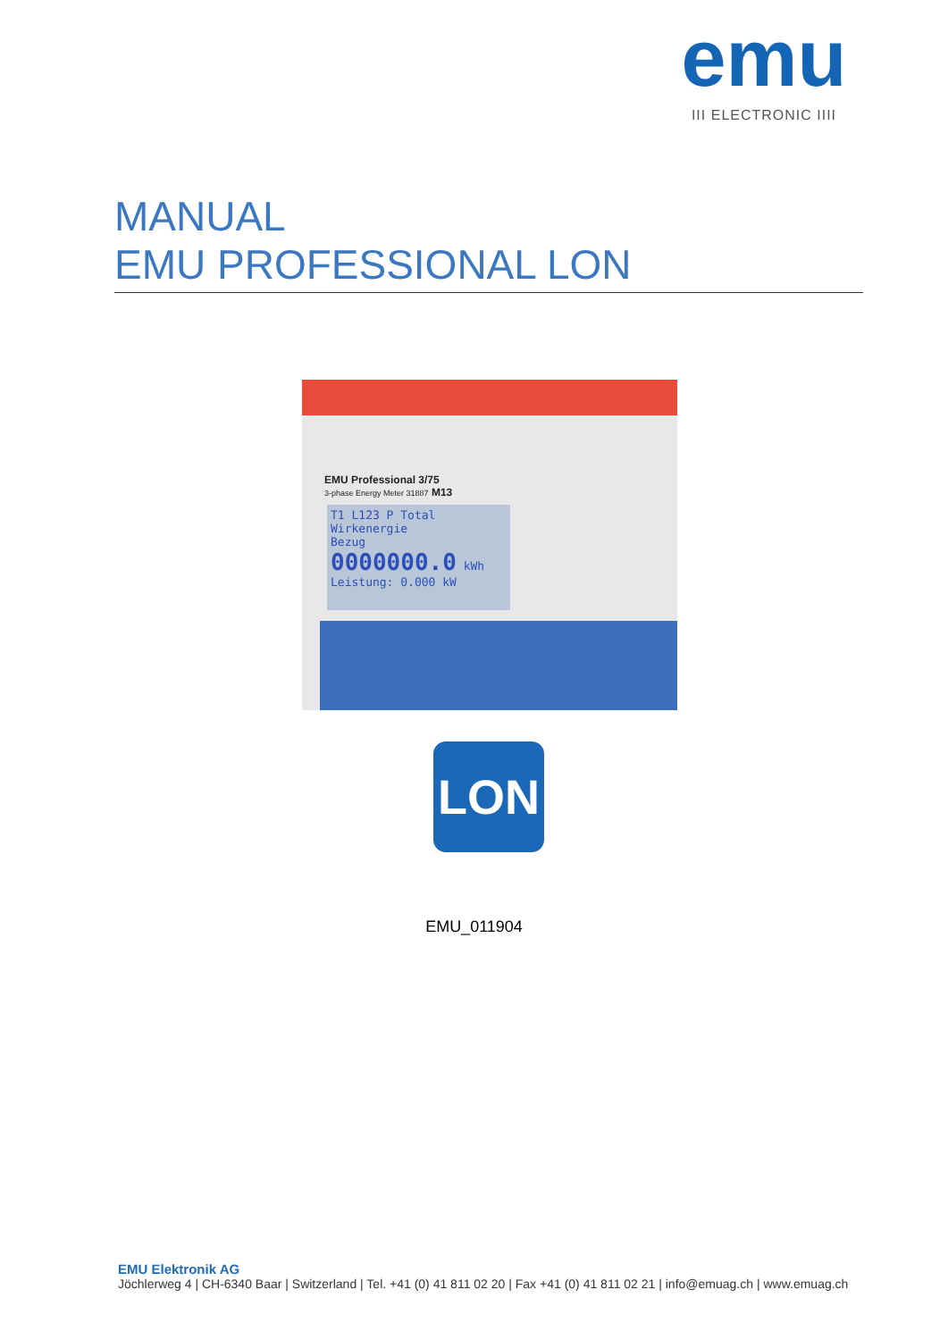emu
III ELECTRONIC IIII
MANUAL
EMU PROFESSIONAL LON
EMU Professional 3/75
3-phase Energy Meter 31887 M13
T1 L123 P Total
Wirkenergie
Bezug
0000000.0 kWh
Leistung: 0.000 kW
LON
EMU_011904
EMU Elektronik AG
Jöchlerweg 4 | CH-6340 Baar | Switzerland | Tel. +41 (0) 41 811 02 20 | Fax +41 (0) 41 811 02 21 | info@emuag.ch | www.emuag.ch